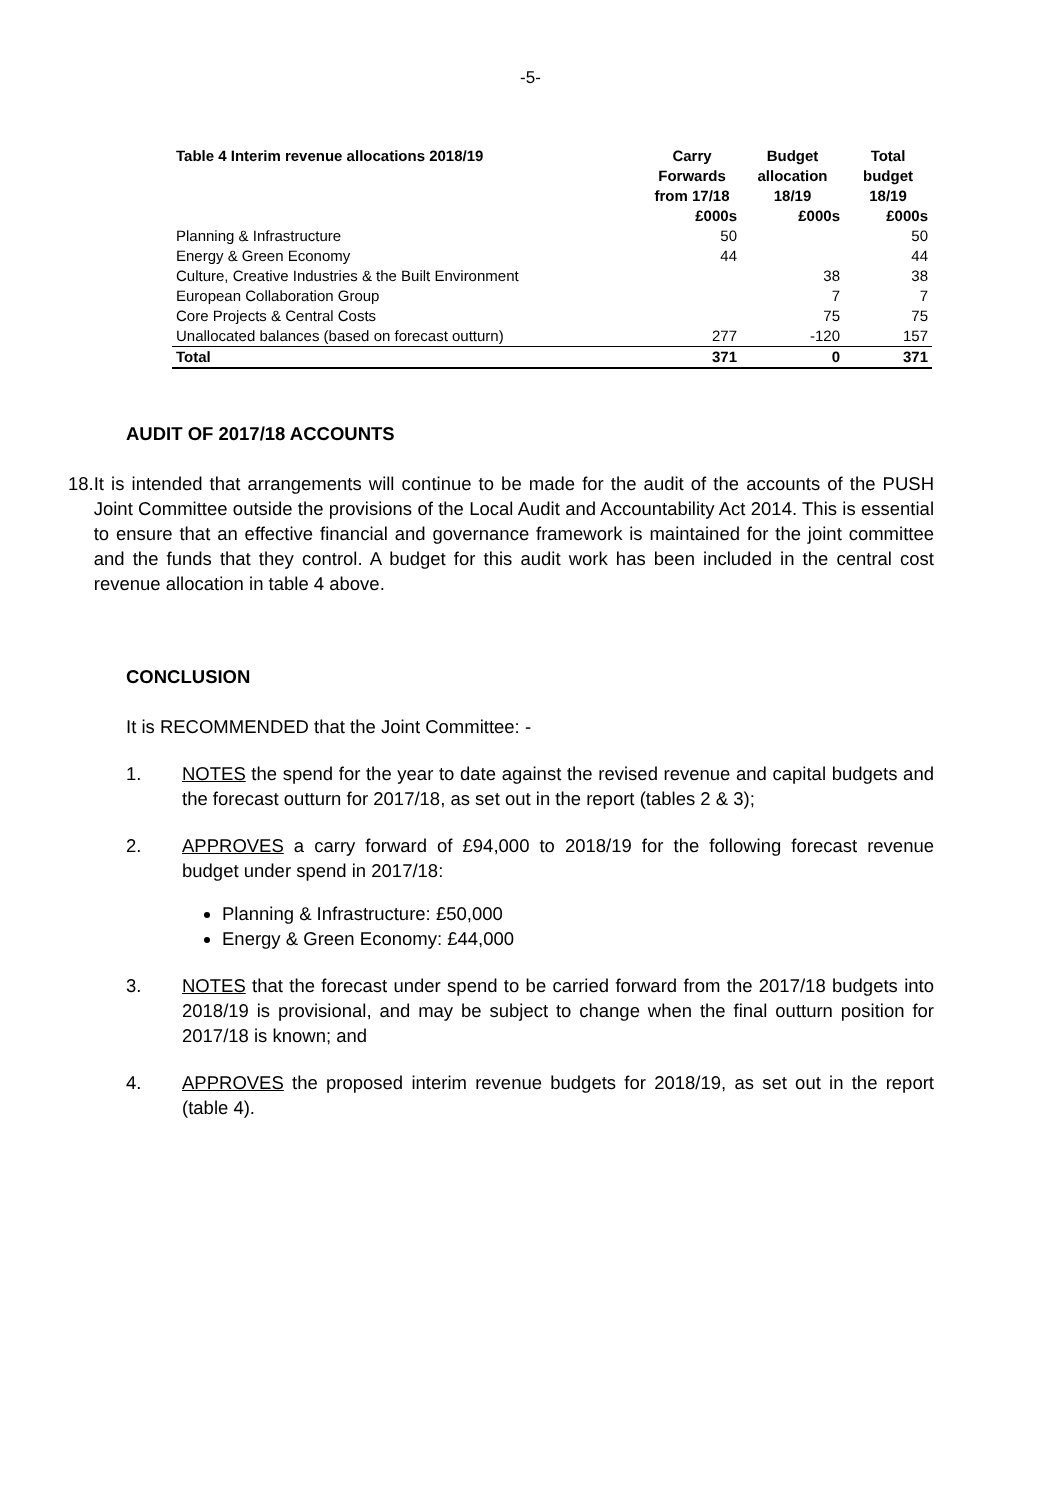-5-
| Table 4 Interim revenue allocations 2018/19 | Carry Forwards from 17/18 | Budget allocation 18/19 | Total budget 18/19 |
| --- | --- | --- | --- |
| | £000s | £000s | £000s |
| Planning & Infrastructure | 50 | | 50 |
| Energy & Green Economy | 44 | | 44 |
| Culture, Creative Industries & the Built Environment | | 38 | 38 |
| European Collaboration Group | | 7 | 7 |
| Core Projects & Central Costs | | 75 | 75 |
| Unallocated balances (based on forecast outturn) | 277 | -120 | 157 |
| Total | 371 | 0 | 371 |
AUDIT OF 2017/18 ACCOUNTS
18. It is intended that arrangements will continue to be made for the audit of the accounts of the PUSH Joint Committee outside the provisions of the Local Audit and Accountability Act 2014. This is essential to ensure that an effective financial and governance framework is maintained for the joint committee and the funds that they control. A budget for this audit work has been included in the central cost revenue allocation in table 4 above.
CONCLUSION
It is RECOMMENDED that the Joint Committee: -
1. NOTES the spend for the year to date against the revised revenue and capital budgets and the forecast outturn for 2017/18, as set out in the report (tables 2 & 3);
2. APPROVES a carry forward of £94,000 to 2018/19 for the following forecast revenue budget under spend in 2017/18:
Planning & Infrastructure: £50,000
Energy & Green Economy: £44,000
3. NOTES that the forecast under spend to be carried forward from the 2017/18 budgets into 2018/19 is provisional, and may be subject to change when the final outturn position for 2017/18 is known; and
4. APPROVES the proposed interim revenue budgets for 2018/19, as set out in the report (table 4).